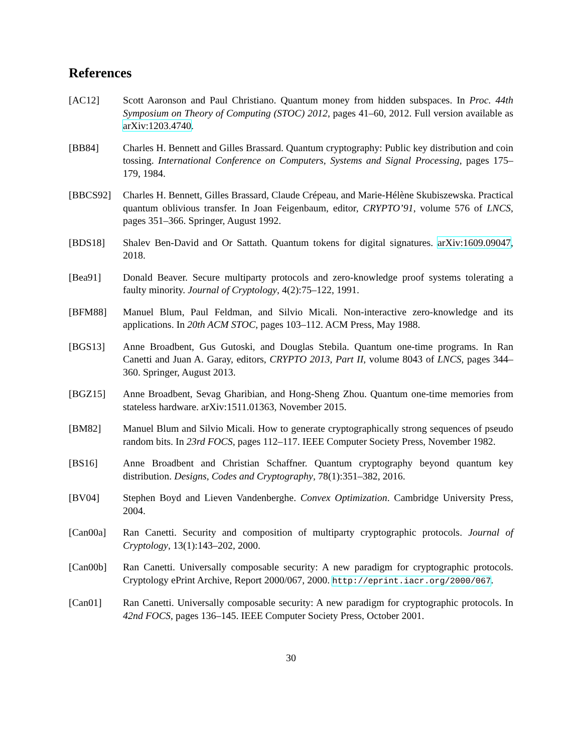References
[AC12] Scott Aaronson and Paul Christiano. Quantum money from hidden subspaces. In Proc. 44th Symposium on Theory of Computing (STOC) 2012, pages 41–60, 2012. Full version available as arXiv:1203.4740.
[BB84] Charles H. Bennett and Gilles Brassard. Quantum cryptography: Public key distribution and coin tossing. International Conference on Computers, Systems and Signal Processing, pages 175–179, 1984.
[BBCS92] Charles H. Bennett, Gilles Brassard, Claude Crépeau, and Marie-Hélène Skubiszewska. Practical quantum oblivious transfer. In Joan Feigenbaum, editor, CRYPTO’91, volume 576 of LNCS, pages 351–366. Springer, August 1992.
[BDS18] Shalev Ben-David and Or Sattath. Quantum tokens for digital signatures. arXiv:1609.09047, 2018.
[Bea91] Donald Beaver. Secure multiparty protocols and zero-knowledge proof systems tolerating a faulty minority. Journal of Cryptology, 4(2):75–122, 1991.
[BFM88] Manuel Blum, Paul Feldman, and Silvio Micali. Non-interactive zero-knowledge and its applications. In 20th ACM STOC, pages 103–112. ACM Press, May 1988.
[BGS13] Anne Broadbent, Gus Gutoski, and Douglas Stebila. Quantum one-time programs. In Ran Canetti and Juan A. Garay, editors, CRYPTO 2013, Part II, volume 8043 of LNCS, pages 344–360. Springer, August 2013.
[BGZ15] Anne Broadbent, Sevag Gharibian, and Hong-Sheng Zhou. Quantum one-time memories from stateless hardware. arXiv:1511.01363, November 2015.
[BM82] Manuel Blum and Silvio Micali. How to generate cryptographically strong sequences of pseudo random bits. In 23rd FOCS, pages 112–117. IEEE Computer Society Press, November 1982.
[BS16] Anne Broadbent and Christian Schaffner. Quantum cryptography beyond quantum key distribution. Designs, Codes and Cryptography, 78(1):351–382, 2016.
[BV04] Stephen Boyd and Lieven Vandenberghe. Convex Optimization. Cambridge University Press, 2004.
[Can00a] Ran Canetti. Security and composition of multiparty cryptographic protocols. Journal of Cryptology, 13(1):143–202, 2000.
[Can00b] Ran Canetti. Universally composable security: A new paradigm for cryptographic protocols. Cryptology ePrint Archive, Report 2000/067, 2000. http://eprint.iacr.org/2000/067.
[Can01] Ran Canetti. Universally composable security: A new paradigm for cryptographic protocols. In 42nd FOCS, pages 136–145. IEEE Computer Society Press, October 2001.
30